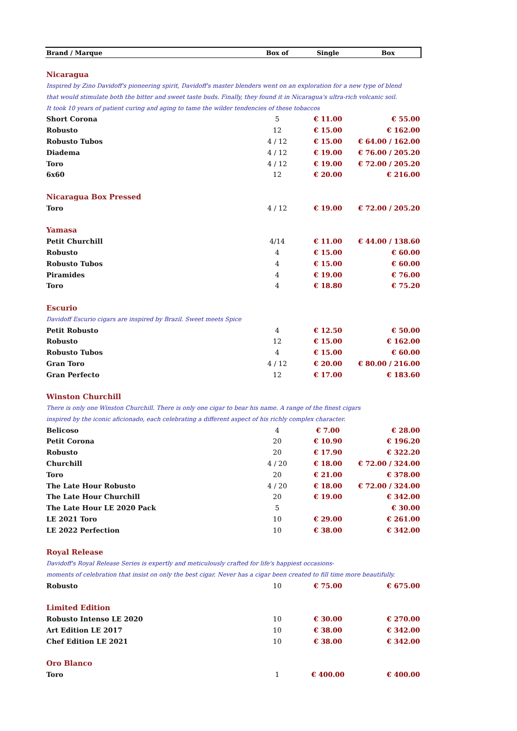| Brand / Marque | Box of | Single | Box |
| --- | --- | --- | --- |
| Nicaragua | | | |
| Inspired by Zino Davidoff's pioneering spirit, Davidoff's master blenders went on an exploration for a new type of blend | | | |
| that would stimulate both the bitter and sweet taste buds. Finally, they found it in Nicaragua's ultra-rich volcanic soil. | | | |
| It took 10 years of patient curing and aging to tame the wilder tendencies of these tobaccos | | | |
| Short Corona | 5 | € 11.00 | € 55.00 |
| Robusto | 12 | € 15.00 | € 162.00 |
| Robusto Tubos | 4 / 12 | € 15.00 | € 64.00 / 162.00 |
| Diadema | 4 / 12 | € 19.00 | € 76.00 / 205.20 |
| Toro | 4 / 12 | € 19.00 | € 72.00 / 205.20 |
| 6x60 | 12 | € 20.00 | € 216.00 |
| Nicaragua Box Pressed | | | |
| Toro | 4 / 12 | € 19.00 | € 72.00 / 205.20 |
| Yamasa | | | |
| Petit Churchill | 4/14 | € 11.00 | € 44.00 / 138.60 |
| Robusto | 4 | € 15.00 | € 60.00 |
| Robusto Tubos | 4 | € 15.00 | € 60.00 |
| Piramides | 4 | € 19.00 | € 76.00 |
| Toro | 4 | € 18.80 | € 75.20 |
| Escurio | | | |
| Davidoff Escurio cigars are inspired by Brazil. Sweet meets Spice | | | |
| Petit Robusto | 4 | € 12.50 | € 50.00 |
| Robusto | 12 | € 15.00 | € 162.00 |
| Robusto Tubos | 4 | € 15.00 | € 60.00 |
| Gran Toro | 4 / 12 | € 20.00 | € 80.00 / 216.00 |
| Gran Perfecto | 12 | € 17.00 | € 183.60 |
| Winston Churchill | | | |
| There is only one Winston Churchill. There is only one cigar to bear his name. A range of the finest cigars | | | |
| inspired by the iconic aficionado, each celebrating a different aspect of his richly complex character. | | | |
| Belicoso | 4 | € 7.00 | € 28.00 |
| Petit Corona | 20 | € 10.90 | € 196.20 |
| Robusto | 20 | € 17.90 | € 322.20 |
| Churchill | 4 / 20 | € 18.00 | € 72.00 / 324.00 |
| Toro | 20 | € 21.00 | € 378.00 |
| The Late Hour Robusto | 4 / 20 | € 18.00 | € 72.00 / 324.00 |
| The Late Hour Churchill | 20 | € 19.00 | € 342.00 |
| The Late Hour LE 2020 Pack | 5 | | € 30.00 |
| LE 2021 Toro | 10 | € 29.00 | € 261.00 |
| LE 2022 Perfection | 10 | € 38.00 | € 342.00 |
| Royal Release | | | |
| Davidoff's Royal Release Series is expertly and meticulously crafted for life's happiest occasions- | | | |
| moments of celebration that insist on only the best cigar. Never has a cigar been created to fill time more beautifully. | | | |
| Robusto | 10 | € 75.00 | € 675.00 |
| Limited Edition | | | |
| Robusto Intenso LE 2020 | 10 | € 30.00 | € 270.00 |
| Art Edition LE 2017 | 10 | € 38.00 | € 342.00 |
| Chef Edition LE 2021 | 10 | € 38.00 | € 342.00 |
| Oro Blanco | | | |
| Toro | 1 | € 400.00 | € 400.00 |